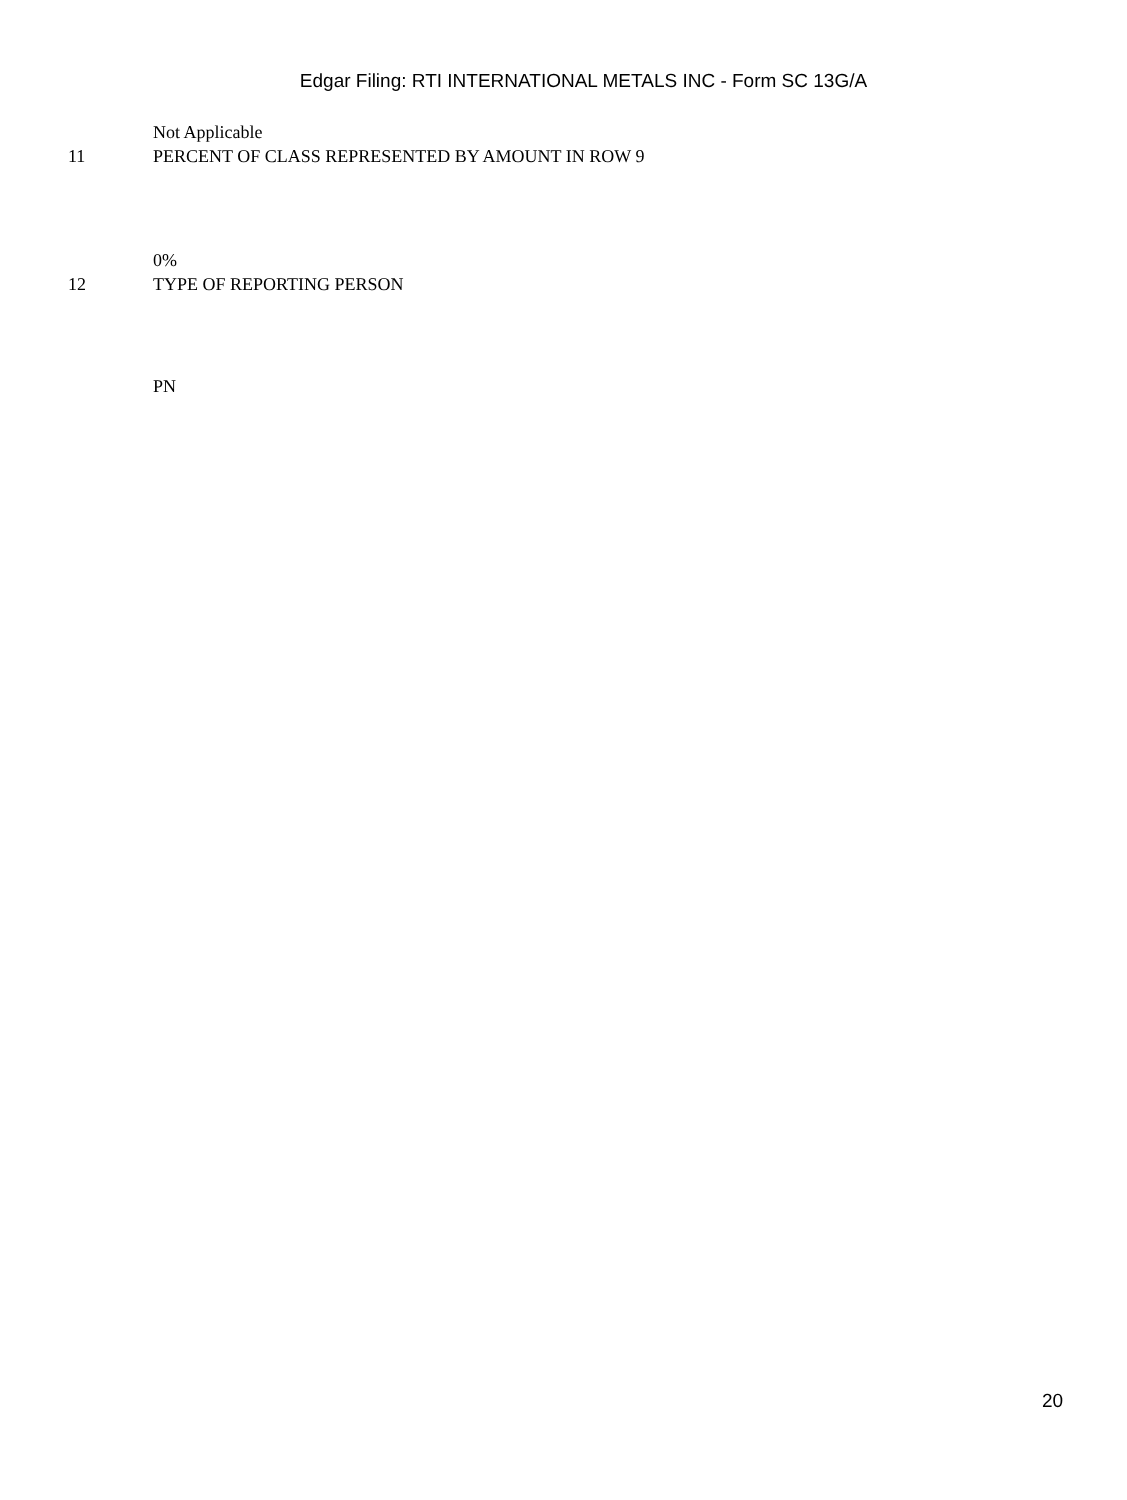Edgar Filing: RTI INTERNATIONAL METALS INC - Form SC 13G/A
Not Applicable
11 PERCENT OF CLASS REPRESENTED BY AMOUNT IN ROW 9
0%
12 TYPE OF REPORTING PERSON
PN
20